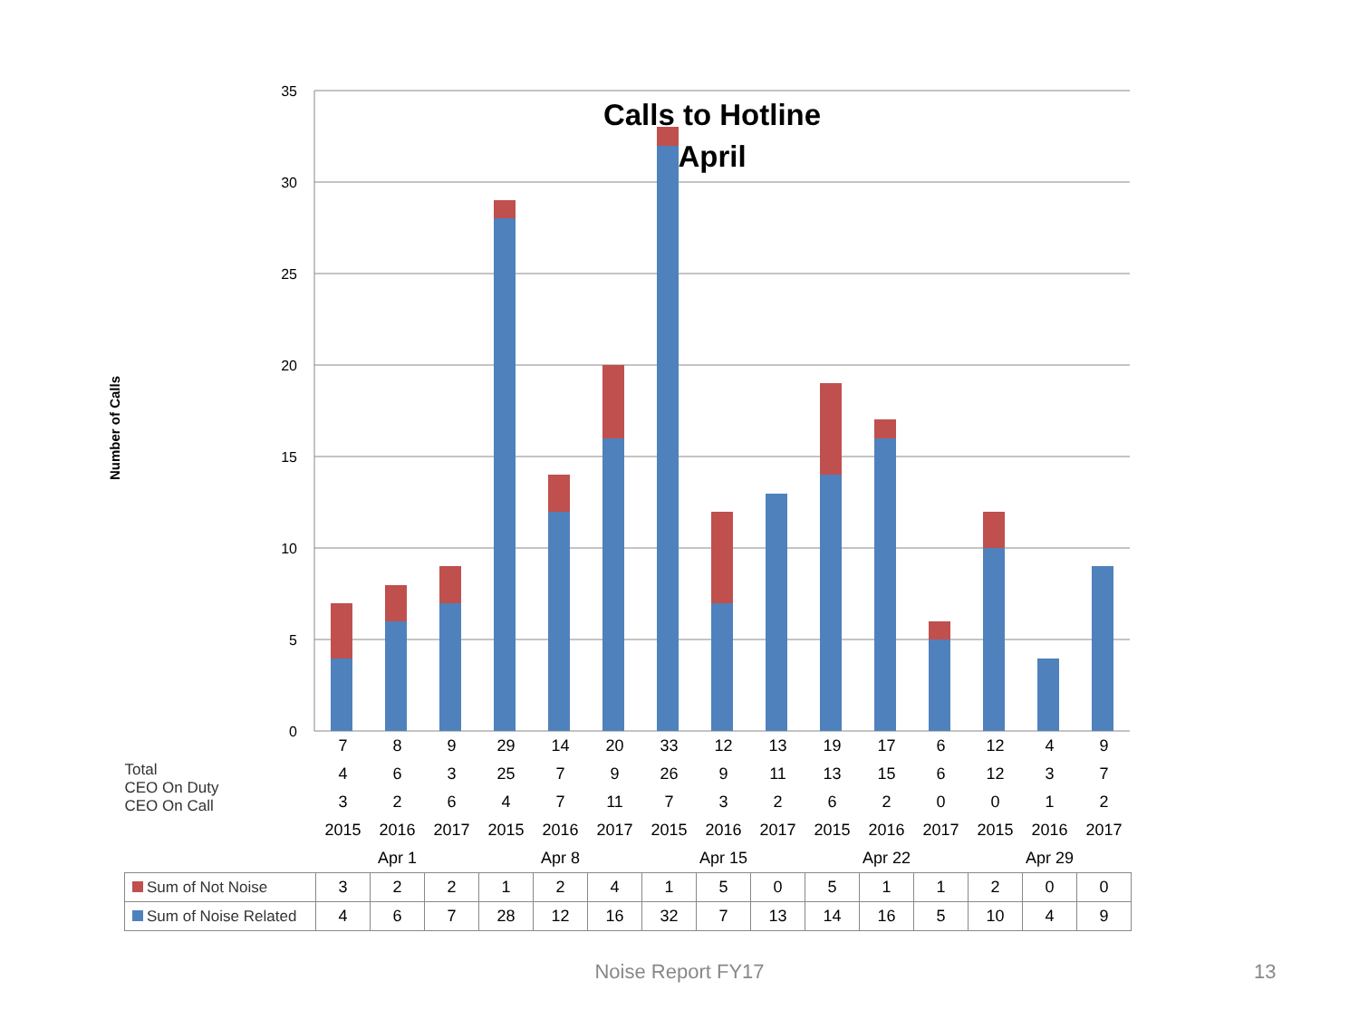35
30
25
20
15
10
5
0
Calls to Hotline
April
Number of Calls
| Total CEO On Duty CEO On Call | 7 | 8 | 9 | 29 | 14 | 20 | 33 | 12 | 13 | 19 | 17 | 6 | 12 | 4 | 9 |
| | 4 | 6 | 3 | 25 | 7 | 9 | 26 | 9 | 11 | 13 | 15 | 6 | 12 | 3 | 7 |
| | 3 | 2 | 6 | 4 | 7 | 11 | 7 | 3 | 2 | 6 | 2 | 0 | 0 | 1 | 2 |
| | 2015 | 2016 | 2017 | 2015 | 2016 | 2017 | 2015 | 2016 | 2017 | 2015 | 2016 | 2017 | 2015 | 2016 | 2017 |
| | Apr 1 | | | Apr 8 | | | Apr 15 | | | Apr 22 | | | Apr 29 | | |
| Sum of Not Noise | 3 | 2 | 2 | 1 | 2 | 4 | 1 | 5 | 0 | 5 | 1 | 1 | 2 | 0 | 0 |
| Sum of Noise Related | 4 | 6 | 7 | 28 | 12 | 16 | 32 | 7 | 13 | 14 | 16 | 5 | 10 | 4 | 9 |
Noise Report FY17 13